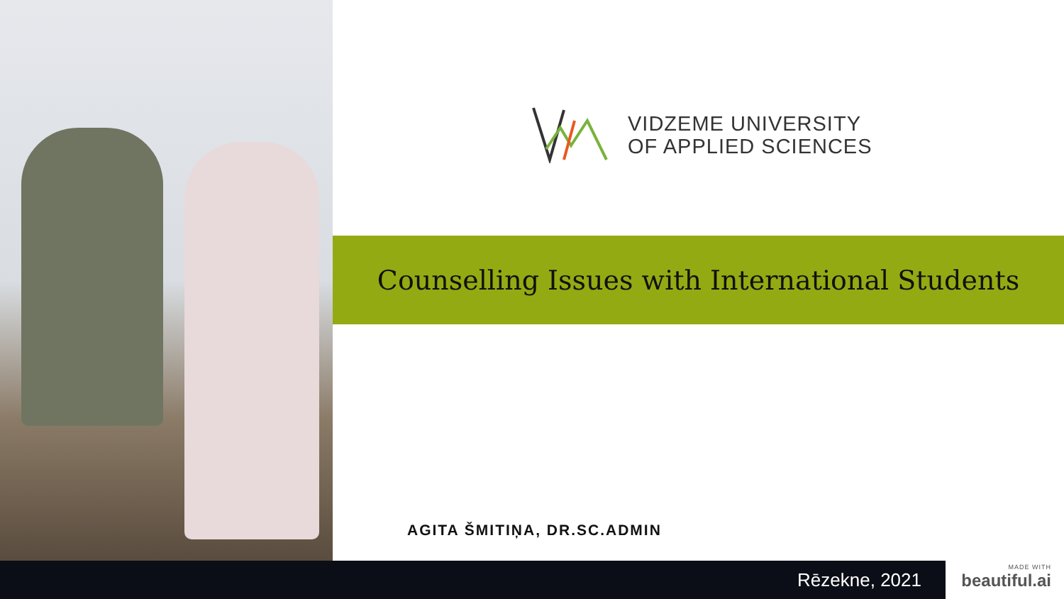VIDZEME UNIVERSITY
OF APPLIED SCIENCES
Counselling Issues with International Students
AGITA ŠMITIŅA, DR.SC.ADMIN
Rēzekne, 2021
MADE WITH
beautiful.ai